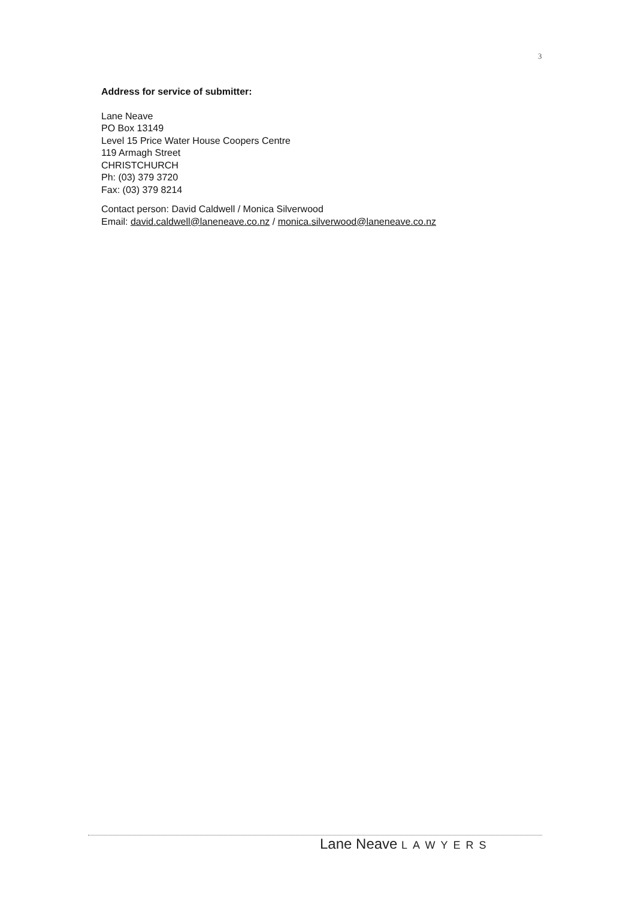3
Address for service of submitter:
Lane Neave
PO Box 13149
Level 15 Price Water House Coopers Centre
119 Armagh Street
CHRISTCHURCH
Ph: (03) 379 3720
Fax: (03) 379 8214
Contact person: David Caldwell / Monica Silverwood
Email: david.caldwell@laneneave.co.nz / monica.silverwood@laneneave.co.nz
Lane Neave LAWYERS